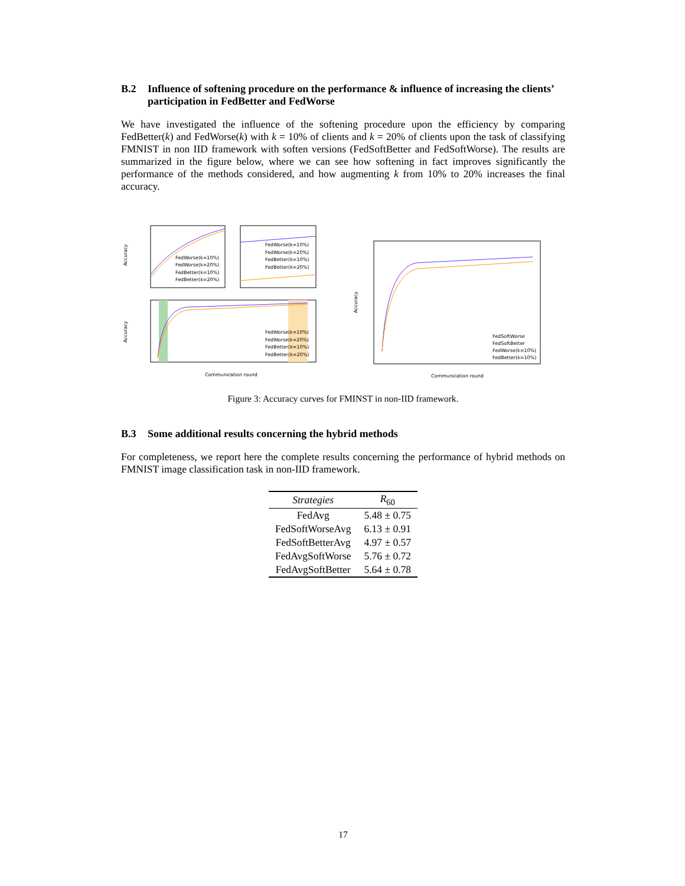B.2 Influence of softening procedure on the performance & influence of increasing the clients’ participation in FedBetter and FedWorse
We have investigated the influence of the softening procedure upon the efficiency by comparing FedBetter(k) and FedWorse(k) with k = 10% of clients and k = 20% of clients upon the task of classifying FMNIST in non IID framework with soften versions (FedSoftBetter and FedSoftWorse). The results are summarized in the figure below, where we can see how softening in fact improves significantly the performance of the methods considered, and how augmenting k from 10% to 20% increases the final accuracy.
Accuracy
Accuracy
Accuracy
Communication round
Communication round
FedWorse(k=10%)
FedWorse(k=20%)
FedBetter(k=10%)
FedBetter(k=20%)
FedWorse(k=10%)
FedWorse(k=20%)
FedBetter(k=10%)
FedBetter(k=20%)
FedWorse(k=10%)
FedWorse(k=20%)
FedBetter(k=10%)
FedBetter(k=20%)
FedSoftWorse
FedSoftBetter
FedWorse(k=10%)
FedBetter(k=10%)
Figure 3: Accuracy curves for FMINST in non-IID framework.
B.3 Some additional results concerning the hybrid methods
For completeness, we report here the complete results concerning the performance of hybrid methods on FMNIST image classification task in non-IID framework.
| Strategies | R<sub>60</sub> |
| --- | --- |
| FedAvg | 5.48 ± 0.75 |
| FedSoftWorseAvg | 6.13 ± 0.91 |
| FedSoftBetterAvg | 4.97 ± 0.57 |
| FedAvgSoftWorse | 5.76 ± 0.72 |
| FedAvgSoftBetter | 5.64 ± 0.78 |
17